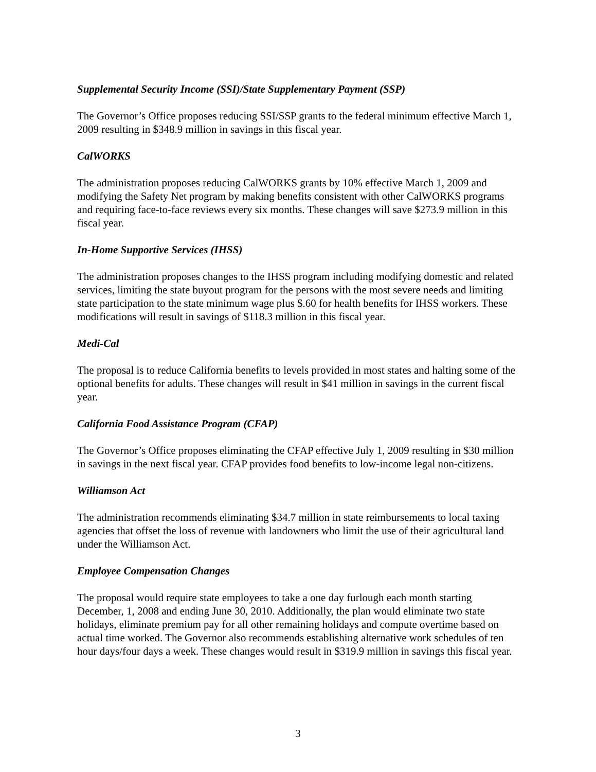Supplemental Security Income (SSI)/State Supplementary Payment (SSP)
The Governor’s Office proposes reducing SSI/SSP grants to the federal minimum effective March 1, 2009 resulting in $348.9 million in savings in this fiscal year.
CalWORKS
The administration proposes reducing CalWORKS grants by 10% effective March 1, 2009 and modifying the Safety Net program by making benefits consistent with other CalWORKS programs and requiring face-to-face reviews every six months. These changes will save $273.9 million in this fiscal year.
In-Home Supportive Services (IHSS)
The administration proposes changes to the IHSS program including modifying domestic and related services, limiting the state buyout program for the persons with the most severe needs and limiting state participation to the state minimum wage plus $.60 for health benefits for IHSS workers. These modifications will result in savings of $118.3 million in this fiscal year.
Medi-Cal
The proposal is to reduce California benefits to levels provided in most states and halting some of the optional benefits for adults. These changes will result in $41 million in savings in the current fiscal year.
California Food Assistance Program (CFAP)
The Governor’s Office proposes eliminating the CFAP effective July 1, 2009 resulting in $30 million in savings in the next fiscal year. CFAP provides food benefits to low-income legal non-citizens.
Williamson Act
The administration recommends eliminating $34.7 million in state reimbursements to local taxing agencies that offset the loss of revenue with landowners who limit the use of their agricultural land under the Williamson Act.
Employee Compensation Changes
The proposal would require state employees to take a one day furlough each month starting December, 1, 2008 and ending June 30, 2010. Additionally, the plan would eliminate two state holidays, eliminate premium pay for all other remaining holidays and compute overtime based on actual time worked. The Governor also recommends establishing alternative work schedules of ten hour days/four days a week. These changes would result in $319.9 million in savings this fiscal year.
3